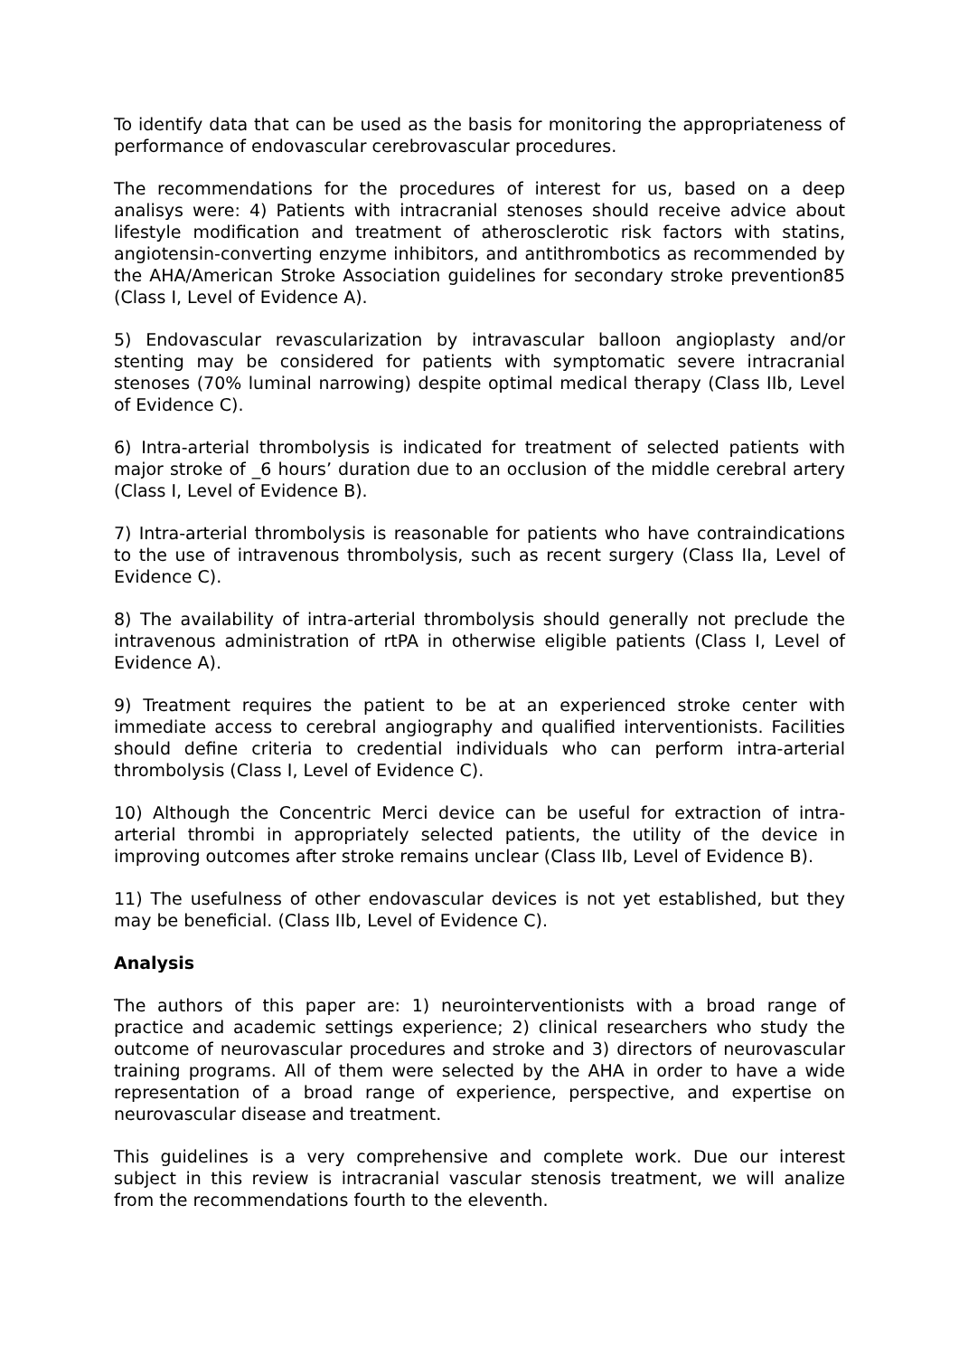To identify data that can be used as the basis for monitoring the appropriateness of performance of endovascular cerebrovascular procedures.
The recommendations for the procedures of interest for us, based on a deep analisys were: 4) Patients with intracranial stenoses should receive advice about lifestyle modification and treatment of atherosclerotic risk factors with statins, angiotensin-converting enzyme inhibitors, and antithrombotics as recommended by the AHA/American Stroke Association guidelines for secondary stroke prevention85 (Class I, Level of Evidence A).
5) Endovascular revascularization by intravascular balloon angioplasty and/or stenting may be considered for patients with symptomatic severe intracranial stenoses (70% luminal narrowing) despite optimal medical therapy (Class IIb, Level of Evidence C).
6) Intra-arterial thrombolysis is indicated for treatment of selected patients with major stroke of _6 hours’ duration due to an occlusion of the middle cerebral artery (Class I, Level of Evidence B).
7) Intra-arterial thrombolysis is reasonable for patients who have contraindications to the use of intravenous thrombolysis, such as recent surgery (Class IIa, Level of Evidence C).
8) The availability of intra-arterial thrombolysis should generally not preclude the intravenous administration of rtPA in otherwise eligible patients (Class I, Level of Evidence A).
9) Treatment requires the patient to be at an experienced stroke center with immediate access to cerebral angiography and qualified interventionists. Facilities should define criteria to credential individuals who can perform intra-arterial thrombolysis (Class I, Level of Evidence C).
10) Although the Concentric Merci device can be useful for extraction of intra-arterial thrombi in appropriately selected patients, the utility of the device in improving outcomes after stroke remains unclear (Class IIb, Level of Evidence B).
11) The usefulness of other endovascular devices is not yet established, but they may be beneficial. (Class IIb, Level of Evidence C).
Analysis
The authors of this paper are: 1) neurointerventionists with a broad range of practice and academic settings experience; 2) clinical researchers who study the outcome of neurovascular procedures and stroke and 3) directors of neurovascular training programs. All of them were selected by the AHA in order to have a wide representation of a broad range of experience, perspective, and expertise on neurovascular disease and treatment.
This guidelines is a very comprehensive and complete work. Due our interest subject in this review is intracranial vascular stenosis treatment, we will analize from the recommendations fourth to the eleventh.